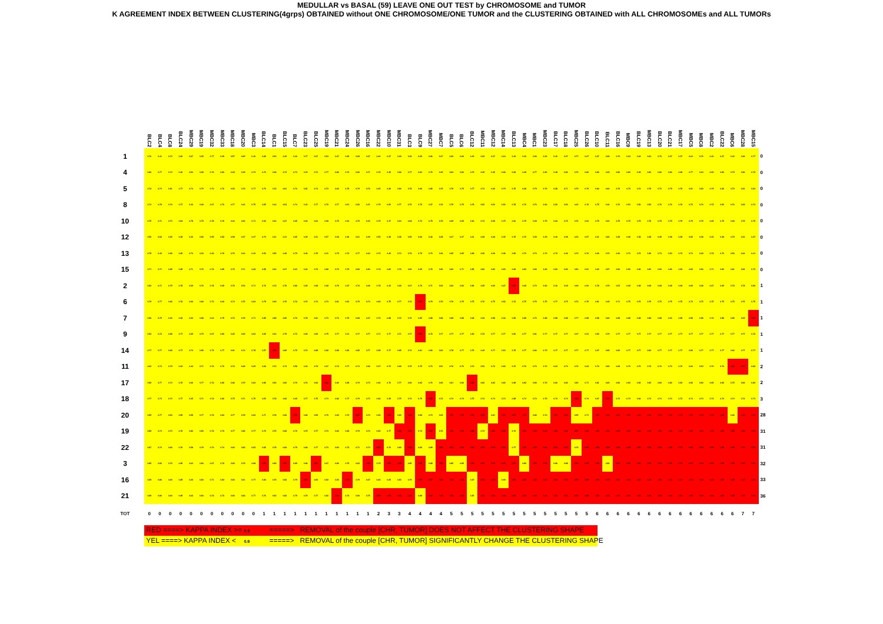MEDULLAR vs BASAL (59) LEAVE ONE OUT TEST by CHROMOSOME and TUMOR
K AGREEMENT INDEX BETWEEN CLUSTERING(4grps) OBTAINED without ONE CHROMOSOME/ONE TUMOR and the CLUSTERING OBTAINED with ALL CHROMOSOMEs and ALL TUMORs
| | BLC2 | BLC4 | BLC8 | BLC24 | MBC29 | MBC19 | MBC32 | MBC33 | MBC18 | MBC20 | MBC3 | BLC14 | BLC1 | BLC15 | BLC7 | BLC23 | BLC25 | MBC19 | MBC21 | MBC24 | MBC26 | MBC16 | MBC22 | MBC10 | MBC31 | BLC3 | BLC9 | MBC27 | MBC7 | BLC5 | BLC6 | BLC12 | MBC11 | MBC12 | MBC14 | BLC13 | MBC4 | MBC1 | MBC23 | BLC17 | BLC18 | MBC25 | BLC26 | BLC10 | BLC11 | BLC16 | MBC9 | BLC19 | MBC13 | BLC20 | BLC21 | MBC17 | MBC5 | MBC8 | MBC2 | BLC22 | MBC6 | MBC28 | MBC15 | |
| --- | --- | --- | --- | --- | --- | --- | --- | --- | --- | --- | --- | --- | --- | --- | --- | --- | --- | --- | --- | --- | --- | --- | --- | --- | --- | --- | --- | --- | --- | --- | --- | --- | --- | --- | --- | --- | --- | --- | --- | --- | --- | --- | --- | --- | --- | --- | --- | --- | --- | --- | --- | --- | --- | --- | --- | --- | --- | --- | --- | --- |
| 1 | 0.70 | 0.41 | 0.70 | 0.66 | 0.67 | 0.65 | 0.77 | 0.39 | 0.57 | 0.65 | 0.40 | 0.68 | 0.54 | 0.40 | 0.40 | 0.77 | 0.67 | 0.54 | 0.67 | 0.69 | 0.68 | 0.67 | 0.66 | 0.37 | 0.69 | 0.36 | 0.65 | 0.26 | 0.37 | 0.66 | 0.66 | 0.40 | 0.32 | 0.37 | 0.64 | 0.46 | 0.40 | 0.26 | 0.36 | 0.40 | 0.37 | 0.77 | 0.67 | 0.37 | 0.68 | 0.76 | 0.64 | 0.64 | 0.64 | 0.76 | 0.37 | 0.37 | 0.64 | 0.76 | 0.40 | 0.37 | 0.40 | 0.26 | 0.77 | 0 |
| 4 | 0.80 | 0.77 | 0.74 | 0.46 | 0.50 | 0.68 | 0.70 | 0.80 | 0.69 | 0.48 | 0.73 | 0.76 | 0.68 | 0.74 | 0.74 | 0.72 | 0.74 | 0.77 | 0.82 | 0.74 | 0.80 | 0.71 | 0.76 | 0.45 | 0.82 | 0.77 | 0.84 | 0.76 | 0.45 | 0.84 | 0.83 | 0.73 | 0.45 | 0.45 | 0.68 | 0.83 | 0.48 | 0.77 | 0.80 | 0.48 | 0.80 | 0.70 | 0.80 | 0.80 | 0.39 | 0.80 | 0.80 | 0.45 | 0.80 | 0.80 | 0.80 | 0.68 | 0.77 | 0.63 | 0.83 | 0.80 | 0.79 | 0.80 | 0.72 | 0 |
| 5 | 0.72 | 0.74 | 0.81 | 0.77 | 0.74 | 0.79 | 0.70 | 0.76 | 0.52 | 0.79 | 0.77 | 0.76 | 0.72 | 0.81 | 0.70 | 0.81 | 0.74 | 0.73 | 0.66 | 0.79 | 0.79 | 0.76 | 0.65 | 0.26 | 0.80 | 0.78 | 0.86 | 0.85 | 0.79 | 0.79 | 0.79 | 0.77 | 0.74 | 0.26 | 0.79 | 0.75 | 0.28 | 0.79 | 0.79 | 0.28 | 0.71 | 0.79 | 0.79 | 0.84 | 0.84 | 0.79 | 0.79 | 0.74 | 0.79 | 0.70 | 0.79 | 0.79 | 0.81 | 0.80 | 0.79 | 0.26 | 0.79 | 0.81 | 0.84 | 0 |
| 8 | 0.74 | 0.78 | 0.76 | 0.77 | 0.40 | 0.68 | 0.67 | 0.70 | 0.77 | 0.43 | 0.75 | 0.55 | 0.44 | 0.52 | 0.74 | 0.40 | 0.77 | 0.76 | 0.77 | 0.51 | 0.80 | 0.47 | 0.79 | 0.50 | 0.77 | 0.75 | 0.75 | 0.37 | 0.76 | 0.75 | 0.75 | 0.78 | 0.50 | 0.50 | 0.50 | 0.78 | 0.76 | 0.76 | 0.80 | 0.52 | 0.50 | 0.40 | 0.76 | 0.75 | 0.46 | 0.76 | 0.50 | 0.50 | 0.50 | 0.76 | 0.76 | 0.76 | 0.76 | 0.76 | 0.72 | 0.50 | 0.76 | 0.69 | 0.74 | 0 |
| 10 | 0.75 | 0.71 | 0.73 | 0.84 | 0.78 | 0.79 | 0.78 | 0.76 | 0.64 | 0.66 | 0.71 | 0.60 | 0.60 | 0.67 | 0.65 | 0.63 | 0.64 | 0.68 | 0.79 | 0.64 | 0.79 | 0.63 | 0.79 | 0.47 | 0.64 | 0.68 | 0.70 | 0.79 | 0.79 | 0.69 | 0.69 | 0.60 | 0.74 | 0.58 | 0.79 | 0.60 | 0.75 | 0.69 | 0.79 | 0.62 | 0.79 | 0.76 | 0.63 | 0.79 | 0.63 | 0.79 | 0.79 | 0.79 | 0.79 | 0.79 | 0.79 | 0.79 | 0.75 | 0.79 | 0.69 | 0.79 | 0.68 | 0.79 | 0.79 | 0 |
| 12 | 0.56 | 0.52 | 0.65 | 0.38 | 0.40 | 0.56 | 0.55 | 0.52 | 0.58 | 0.37 | 0.37 | 0.74 | 0.31 | 0.41 | 0.65 | 0.39 | 0.31 | 0.57 | 0.38 | 0.36 | 0.61 | 0.39 | 0.55 | 0.38 | 0.38 | 0.65 | 0.66 | 0.32 | 0.38 | 0.37 | 0.37 | 0.41 | 0.38 | 0.38 | 0.39 | 0.75 | 0.76 | 0.39 | 0.39 | 0.40 | 0.38 | 0.40 | 0.57 | 0.31 | 0.80 | 0.38 | 0.38 | 0.38 | 0.38 | 0.39 | 0.38 | 0.38 | 0.65 | 0.38 | 0.33 | 0.38 | 0.79 | 0.40 | 0.37 | 0 |
| 13 | 0.78 | 0.43 | 0.68 | 0.65 | 0.74 | 0.34 | 0.46 | 0.76 | 0.76 | 0.44 | 0.43 | 0.53 | 0.55 | 0.48 | 0.79 | 0.36 | 0.75 | 0.41 | 0.79 | 0.73 | 0.77 | 0.64 | 0.73 | 0.46 | 0.74 | 0.72 | 0.79 | 0.73 | 0.36 | 0.65 | 0.65 | 0.89 | 0.36 | 0.36 | 0.38 | 0.65 | 0.73 | 0.74 | 0.73 | 0.73 | 0.46 | 0.74 | 0.76 | 0.66 | 0.74 | 0.46 | 0.73 | 0.73 | 0.36 | 0.73 | 0.54 | 0.74 | 0.73 | 0.29 | 0.72 | 0.73 | 0.50 | 0.64 | 0.41 | 0 |
| 15 | 0.71 | 0.71 | 0.85 | 0.89 | 0.71 | 0.76 | 0.72 | 0.85 | 0.72 | 0.71 | 0.68 | 0.58 | 0.63 | 0.67 | 0.63 | 0.64 | 0.72 | 0.82 | 0.72 | 0.79 | 0.82 | 0.83 | 0.72 | 0.83 | 0.72 | 0.83 | 0.69 | 0.72 | 0.83 | 0.83 | 0.71 | 0.85 | 0.80 | 0.83 | 0.83 | 0.83 | 0.83 | 0.83 | 0.82 | 0.83 | 0.83 | 0.80 | 0.81 | 0.63 | 0.87 | 0.83 | 0.83 | 0.83 | 0.83 | 0.83 | 0.83 | 0.83 | 0.83 | 0.83 | 0.71 | 0.83 | 0.81 | 0.83 | 0.73 | 0 |
| 2 | 0.83 | 0.71 | 0.79 | 0.78 | 0.69 | 0.76 | 0.78 | 0.69 | 0.78 | 0.54 | 0.71 | 0.76 | 0.72 | 0.79 | 0.86 | 0.69 | 0.68 | 0.68 | 0.78 | 0.27 | 0.76 | 0.68 | 0.78 | 0.43 | 0.68 | 0.67 | 0.79 | 0.71 | 0.53 | 0.83 | 0.83 | 0.86 | 0.25 | 0.69 | 0.27 | 0.93 | 0.68 | 0.73 | 0.80 | 0.30 | 0.69 | 0.69 | 0.60 | 0.78 | 0.79 | 0.53 | 0.68 | 0.68 | 0.68 | 0.68 | 0.68 | 0.68 | 0.68 | 0.68 | 0.67 | 0.69 | 0.78 | 0.78 | 0.80 | 1 |
| 6 | 0.79 | 0.77 | 0.82 | 0.76 | 0.66 | 0.80 | 0.74 | 0.62 | 0.74 | 0.75 | 0.84 | 0.79 | 0.69 | 0.75 | 0.72 | 0.73 | 0.74 | 0.73 | 0.81 | 0.81 | 0.79 | 0.74 | 0.83 | 0.75 | 0.77 | 0.73 | 0.91 | 0.79 | 0.75 | 0.76 | 0.75 | 0.75 | 0.70 | 0.75 | 0.52 | 0.72 | 0.75 | 0.75 | 0.75 | 0.77 | 0.75 | 0.73 | 0.75 | 0.81 | 0.49 | 0.71 | 0.75 | 0.75 | 0.75 | 0.75 | 0.75 | 0.75 | 0.73 | 0.75 | 0.75 | 0.75 | 0.75 | 0.75 | 0.75 | 1 |
| 7 | 0.86 | 0.79 | 0.66 | 0.82 | 0.60 | 0.88 | 0.64 | 0.75 | 0.76 | 0.78 | 0.71 | 0.85 | 0.88 | 0.80 | 0.76 | 0.78 | 0.81 | 0.73 | 0.76 | 0.75 | 0.88 | 0.67 | 0.76 | 0.88 | 0.76 | 0.76 | 0.85 | 0.88 | 0.88 | 0.88 | 0.88 | 0.68 | 0.32 | 0.88 | 0.32 | 0.85 | 0.88 | 0.76 | 0.88 | 0.88 | 0.88 | 0.77 | 0.88 | 0.88 | 0.80 | 0.88 | 0.88 | 0.88 | 0.88 | 0.88 | 0.63 | 0.88 | 0.88 | 0.88 | 0.76 | 0.88 | 0.85 | 0.69 | 0.92 | 1 |
| 9 | 0.83 | 0.72 | 0.88 | 0.77 | 0.69 | 0.79 | 0.67 | 0.80 | 0.65 | 0.69 | 0.84 | 0.65 | 0.60 | 0.79 | 0.73 | 0.69 | 0.65 | 0.79 | 0.77 | 0.41 | 0.77 | 0.77 | 0.71 | 0.77 | 0.71 | 0.77 | 0.90 | 0.72 | 0.77 | 0.77 | 0.77 | 0.80 | 0.72 | 0.77 | 0.77 | 0.80 | 0.77 | 0.81 | 0.77 | 0.77 | 0.77 | 0.37 | 0.64 | 0.83 | 0.79 | 0.77 | 0.77 | 0.77 | 0.77 | 0.77 | 0.77 | 0.77 | 0.77 | 0.77 | 0.77 | 0.77 | 0.77 | 0.77 | 0.72 | 1 |
| 14 | 0.77 | 0.77 | 0.82 | 0.77 | 0.74 | 0.85 | 0.73 | 0.77 | 0.81 | 0.74 | 0.78 | 0.57 | 0.96 | 0.89 | 0.75 | 0.74 | 0.88 | 0.82 | 0.88 | 0.83 | 0.85 | 0.77 | 0.88 | 0.77 | 0.85 | 0.74 | 0.81 | 0.83 | 0.54 | 0.78 | 0.77 | 0.75 | 0.49 | 0.77 | 0.54 | 0.75 | 0.77 | 0.80 | 0.79 | 0.77 | 0.77 | 0.77 | 0.77 | 0.67 | 0.89 | 0.83 | 0.77 | 0.77 | 0.83 | 0.77 | 0.77 | 0.77 | 0.80 | 0.77 | 0.77 | 0.77 | 0.80 | 0.77 | 0.77 | 1 |
| 11 | 0.63 | 0.74 | 0.79 | 0.63 | 0.44 | 0.71 | 0.73 | 0.70 | 0.72 | 0.68 | 0.65 | 0.62 | 0.70 | 0.74 | 0.58 | 0.34 | 0.72 | 0.67 | 0.72 | 0.77 | 0.74 | 0.62 | 0.67 | 0.70 | 0.69 | 0.75 | 0.75 | 0.70 | 0.51 | 0.70 | 0.70 | 0.74 | 0.54 | 0.70 | 0.83 | 0.70 | 0.76 | 0.70 | 0.70 | 0.63 | 0.70 | 0.70 | 0.62 | 0.70 | 0.83 | 0.68 | 0.70 | 0.70 | 0.70 | 0.70 | 0.70 | 0.70 | 0.60 | 0.54 | 0.70 | 0.70 | 0.93 | 0.93 | 0.82 | 2 |
| 17 | 0.89 | 0.77 | 0.74 | 0.76 | 0.66 | 0.77 | 0.72 | 0.80 | 0.82 | 0.79 | 0.84 | 0.86 | 0.50 | 0.83 | 0.79 | 0.76 | 0.83 | 1.00 | 0.83 | 0.89 | 0.79 | 0.74 | 0.83 | 0.70 | 0.77 | 0.83 | 0.83 | 0.76 | 0.83 | 0.81 | 0.83 | 0.96 | 0.83 | 0.83 | 0.83 | 0.89 | 0.83 | 0.83 | 0.79 | 0.83 | 0.83 | 0.80 | 0.71 | 0.81 | 0.83 | 0.83 | 0.83 | 0.83 | 0.83 | 0.83 | 0.83 | 0.83 | 0.83 | 0.83 | 0.83 | 0.83 | 0.75 | 0.83 | 0.83 | 2 |
| 18 | 0.77 | 0.74 | 0.74 | 0.77 | 0.35 | 0.71 | 0.72 | 0.80 | 0.75 | 0.71 | 0.75 | 0.53 | 0.78 | 0.82 | 0.69 | 0.77 | 0.75 | 0.74 | 0.82 | 0.77 | 0.79 | 0.74 | 0.82 | 0.39 | 0.75 | 0.74 | 0.75 | 0.92 | 0.74 | 0.74 | 0.74 | 0.75 | 0.74 | 0.74 | 0.74 | 0.88 | 0.74 | 0.74 | 0.79 | 0.74 | 0.74 | 0.96 | 0.74 | 0.67 | 1.00 | 0.74 | 0.74 | 0.66 | 0.74 | 0.74 | 0.74 | 0.74 | 0.74 | 0.74 | 0.74 | 0.74 | 0.74 | 0.74 | 0.74 | 3 |
| 20 | 0.89 | 0.77 | 0.84 | 0.89 | 0.58 | 0.77 | 0.72 | 0.84 | 0.77 | 0.78 | 0.84 | 0.71 | 0.78 | 0.82 | 1.00 | 0.82 | 0.59 | 0.76 | 0.83 | 0.73 | 0.97 | 0.74 | 0.83 | 1.00 | 0.83 | 1.00 | 0.88 | 0.74 | 0.69 | 1.00 | 1.00 | 0.96 | 0.95 | 0.81 | 1.00 | 0.92 | 1.00 | 0.82 | 0.74 | 1.00 | 1.00 | 0.55 | 0.71 | 1.00 | 1.00 | 1.00 | 1.00 | 1.00 | 1.00 | 1.00 | 1.00 | 1.00 | 1.00 | 1.00 | 1.00 | 1.00 | 0.62 | 1.00 | 1.00 | 28 |
| 19 | 0.89 | 0.74 | 0.73 | 0.76 | 0.80 | 0.80 | 0.72 | 0.73 | 0.77 | 0.82 | 0.77 | 0.76 | 0.75 | 0.82 | 0.79 | 0.79 | 0.77 | 0.73 | 0.83 | 0.82 | 0.79 | 0.74 | 0.83 | 0.77 | 1.00 | 1.00 | 0.74 | 0.93 | 0.76 | 1.00 | 1.00 | 0.96 | 0.74 | 1.00 | 0.99 | 0.74 | 1.00 | 1.00 | 1.00 | 1.00 | 1.00 | 0.97 | 1.00 | 1.00 | 1.00 | 0.99 | 1.00 | 1.00 | 1.00 | 1.00 | 1.00 | 1.00 | 1.00 | 1.00 | 1.00 | 1.00 | 0.98 | 1.00 | 1.00 | 31 |
| 22 | 0.87 | 0.74 | 0.82 | 0.76 | 0.58 | 0.79 | 0.73 | 0.74 | 0.83 | 0.82 | 0.83 | 0.65 | 0.78 | 0.82 | 0.79 | 0.82 | 0.77 | 0.73 | 0.83 | 0.73 | 0.71 | 0.74 | 0.93 | 0.70 | 0.83 | 0.99 | 0.86 | 0.89 | 0.99 | 0.93 | 0.90 | 0.96 | 0.98 | 0.93 | 0.99 | 0.77 | 0.99 | 0.99 | 0.96 | 0.99 | 0.99 | 0.79 | 0.96 | 0.99 | 0.99 | 0.99 | 0.99 | 0.93 | 0.99 | 0.99 | 0.99 | 0.99 | 0.99 | 0.98 | 0.99 | 0.99 | 0.99 | 1.00 | 0.99 | 31 |
| 3 | 0.85 | 0.83 | 0.72 | 0.85 | 0.64 | 0.80 | 0.67 | 0.72 | 0.83 | 0.79 | 0.88 | 0.92 | 0.89 | 0.93 | 0.89 | 0.82 | 0.91 | 0.67 | 0.86 | 0.75 | 0.83 | 0.93 | 0.79 | 0.93 | 0.92 | 0.85 | 0.90 | 0.89 | 0.93 | 0.85 | 0.85 | 0.93 | 0.96 | 0.93 | 0.93 | 0.90 | 0.86 | 0.96 | 0.96 | 0.86 | 0.88 | 0.93 | 0.92 | 0.93 | 0.86 | 0.93 | 0.93 | 0.93 | 0.93 | 0.93 | 0.93 | 0.93 | 0.92 | 0.93 | 0.93 | 0.96 | 0.92 | 0.93 | 0.93 | 32 |
| 16 | 0.89 | 0.86 | 0.84 | 0.89 | 0.36 | 0.80 | 0.71 | 0.84 | 0.83 | 0.61 | 0.77 | 0.80 | 0.78 | 0.82 | 0.79 | 0.90 | 0.83 | 0.83 | 0.83 | 1.00 | 0.79 | 0.67 | 0.83 | 0.69 | 0.83 | 0.79 | 1.00 | 0.97 | 1.00 | 1.00 | 1.00 | 0.67 | 0.95 | 1.00 | 0.69 | 0.90 | 1.00 | 1.00 | 1.00 | 1.00 | 1.00 | 0.97 | 0.99 | 1.00 | 1.00 | 1.00 | 1.00 | 1.00 | 1.00 | 1.00 | 1.00 | 1.00 | 1.00 | 1.00 | 1.00 | 1.00 | 0.98 | 1.00 | 1.00 | 33 |
| 21 | 0.89 | 0.86 | 0.84 | 0.89 | 0.62 | 0.80 | 0.72 | 0.73 | 0.83 | 0.82 | 0.77 | 0.76 | 0.50 | 0.82 | 0.79 | 0.79 | 0.77 | 0.83 | 1.00 | 0.73 | 0.80 | 0.75 | 0.96 | 1.00 | 1.00 | 1.00 | 0.88 | 0.93 | 1.00 | 1.00 | 1.00 | 0.87 | 1.00 | 1.00 | 1.00 | 0.92 | 1.00 | 1.00 | 1.00 | 1.00 | 1.00 | 0.97 | 0.98 | 1.00 | 1.00 | 1.00 | 1.00 | 1.00 | 1.00 | 1.00 | 1.00 | 1.00 | 1.00 | 1.00 | 1.00 | 1.00 | 0.98 | 1.00 | 1.00 | 36 |
| TOT | 0 | 0 | 0 | 0 | 0 | 0 | 0 | 0 | 0 | 0 | 0 | 1 | 1 | 1 | 1 | 1 | 1 | 1 | 1 | 1 | 1 | 1 | 2 | 3 | 3 | 4 | 4 | 4 | 4 | 5 | 5 | 5 | 5 | 5 | 5 | 5 | 5 | 5 | 5 | 5 | 5 | 5 | 5 | 6 | 6 | 6 | 6 | 6 | 6 | 6 | 6 | 6 | 6 | 6 | 6 | 6 | 6 | 7 | 7 | |
RED ====> KAPPA INDEX >= 0.9 =====> REMOVAL of the couple [CHR, TUMOR] DOES NOT AFFECT THE CLUSTERING SHAPE
YEL ====> KAPPA INDEX < 0.9 =====> REMOVAL of the couple [CHR, TUMOR] SIGNIFICANTLY CHANGE THE CLUSTERING SHAPE